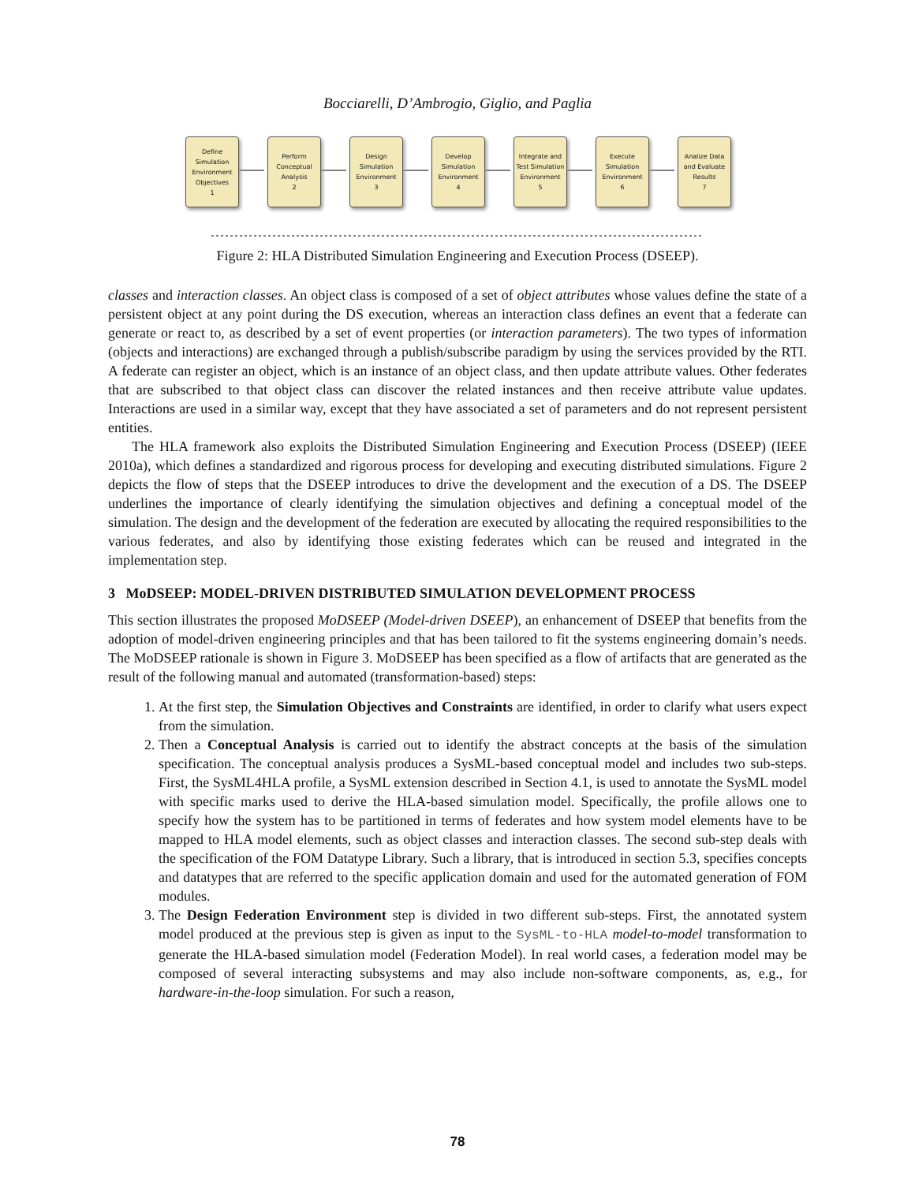Bocciarelli, D’Ambrogio, Giglio, and Paglia
Define Simulation Environment Objectives
1
Perform Conceptual Analysis
2
Design Simulation Environment
3
Develop Simulation Environment
4
Integrate and Test Simulation Environment
5
Execute Simulation Environment
6
Analize Data and Evaluate Results
7
Figure 2: HLA Distributed Simulation Engineering and Execution Process (DSEEP).
classes and interaction classes. An object class is composed of a set of object attributes whose values define the state of a persistent object at any point during the DS execution, whereas an interaction class defines an event that a federate can generate or react to, as described by a set of event properties (or interaction parameters). The two types of information (objects and interactions) are exchanged through a publish/subscribe paradigm by using the services provided by the RTI. A federate can register an object, which is an instance of an object class, and then update attribute values. Other federates that are subscribed to that object class can discover the related instances and then receive attribute value updates. Interactions are used in a similar way, except that they have associated a set of parameters and do not represent persistent entities.
The HLA framework also exploits the Distributed Simulation Engineering and Execution Process (DSEEP) (IEEE 2010a), which defines a standardized and rigorous process for developing and executing distributed simulations. Figure 2 depicts the flow of steps that the DSEEP introduces to drive the development and the execution of a DS. The DSEEP underlines the importance of clearly identifying the simulation objectives and defining a conceptual model of the simulation. The design and the development of the federation are executed by allocating the required responsibilities to the various federates, and also by identifying those existing federates which can be reused and integrated in the implementation step.
3 MoDSEEP: MODEL-DRIVEN DISTRIBUTED SIMULATION DEVELOPMENT PROCESS
This section illustrates the proposed MoDSEEP (Model-driven DSEEP), an enhancement of DSEEP that benefits from the adoption of model-driven engineering principles and that has been tailored to fit the systems engineering domain’s needs. The MoDSEEP rationale is shown in Figure 3. MoDSEEP has been specified as a flow of artifacts that are generated as the result of the following manual and automated (transformation-based) steps:
1. At the first step, the Simulation Objectives and Constraints are identified, in order to clarify what users expect from the simulation.
2. Then a Conceptual Analysis is carried out to identify the abstract concepts at the basis of the simulation specification. The conceptual analysis produces a SysML-based conceptual model and includes two sub-steps. First, the SysML4HLA profile, a SysML extension described in Section 4.1, is used to annotate the SysML model with specific marks used to derive the HLA-based simulation model. Specifically, the profile allows one to specify how the system has to be partitioned in terms of federates and how system model elements have to be mapped to HLA model elements, such as object classes and interaction classes. The second sub-step deals with the specification of the FOM Datatype Library. Such a library, that is introduced in section 5.3, specifies concepts and datatypes that are referred to the specific application domain and used for the automated generation of FOM modules.
3. The Design Federation Environment step is divided in two different sub-steps. First, the annotated system model produced at the previous step is given as input to the SysML-to-HLA model-to-model transformation to generate the HLA-based simulation model (Federation Model). In real world cases, a federation model may be composed of several interacting subsystems and may also include non-software components, as, e.g., for hardware-in-the-loop simulation. For such a reason,
78